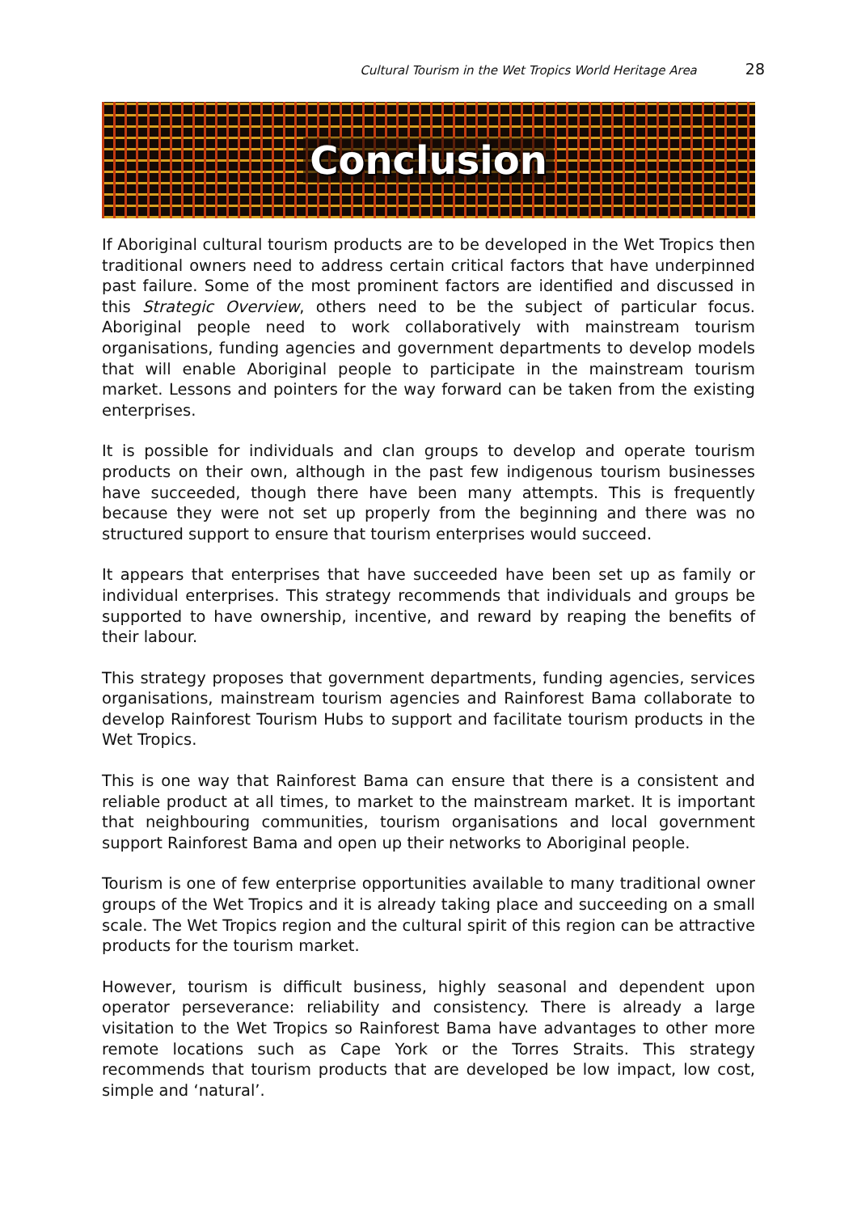Cultural Tourism in the Wet Tropics World Heritage Area 28
Conclusion
If Aboriginal cultural tourism products are to be developed in the Wet Tropics then traditional owners need to address certain critical factors that have underpinned past failure. Some of the most prominent factors are identified and discussed in this Strategic Overview, others need to be the subject of particular focus. Aboriginal people need to work collaboratively with mainstream tourism organisations, funding agencies and government departments to develop models that will enable Aboriginal people to participate in the mainstream tourism market. Lessons and pointers for the way forward can be taken from the existing enterprises.
It is possible for individuals and clan groups to develop and operate tourism products on their own, although in the past few indigenous tourism businesses have succeeded, though there have been many attempts. This is frequently because they were not set up properly from the beginning and there was no structured support to ensure that tourism enterprises would succeed.
It appears that enterprises that have succeeded have been set up as family or individual enterprises. This strategy recommends that individuals and groups be supported to have ownership, incentive, and reward by reaping the benefits of their labour.
This strategy proposes that government departments, funding agencies, services organisations, mainstream tourism agencies and Rainforest Bama collaborate to develop Rainforest Tourism Hubs to support and facilitate tourism products in the Wet Tropics.
This is one way that Rainforest Bama can ensure that there is a consistent and reliable product at all times, to market to the mainstream market. It is important that neighbouring communities, tourism organisations and local government support Rainforest Bama and open up their networks to Aboriginal people.
Tourism is one of few enterprise opportunities available to many traditional owner groups of the Wet Tropics and it is already taking place and succeeding on a small scale. The Wet Tropics region and the cultural spirit of this region can be attractive products for the tourism market.
However, tourism is difficult business, highly seasonal and dependent upon operator perseverance: reliability and consistency. There is already a large visitation to the Wet Tropics so Rainforest Bama have advantages to other more remote locations such as Cape York or the Torres Straits. This strategy recommends that tourism products that are developed be low impact, low cost, simple and ‘natural’.